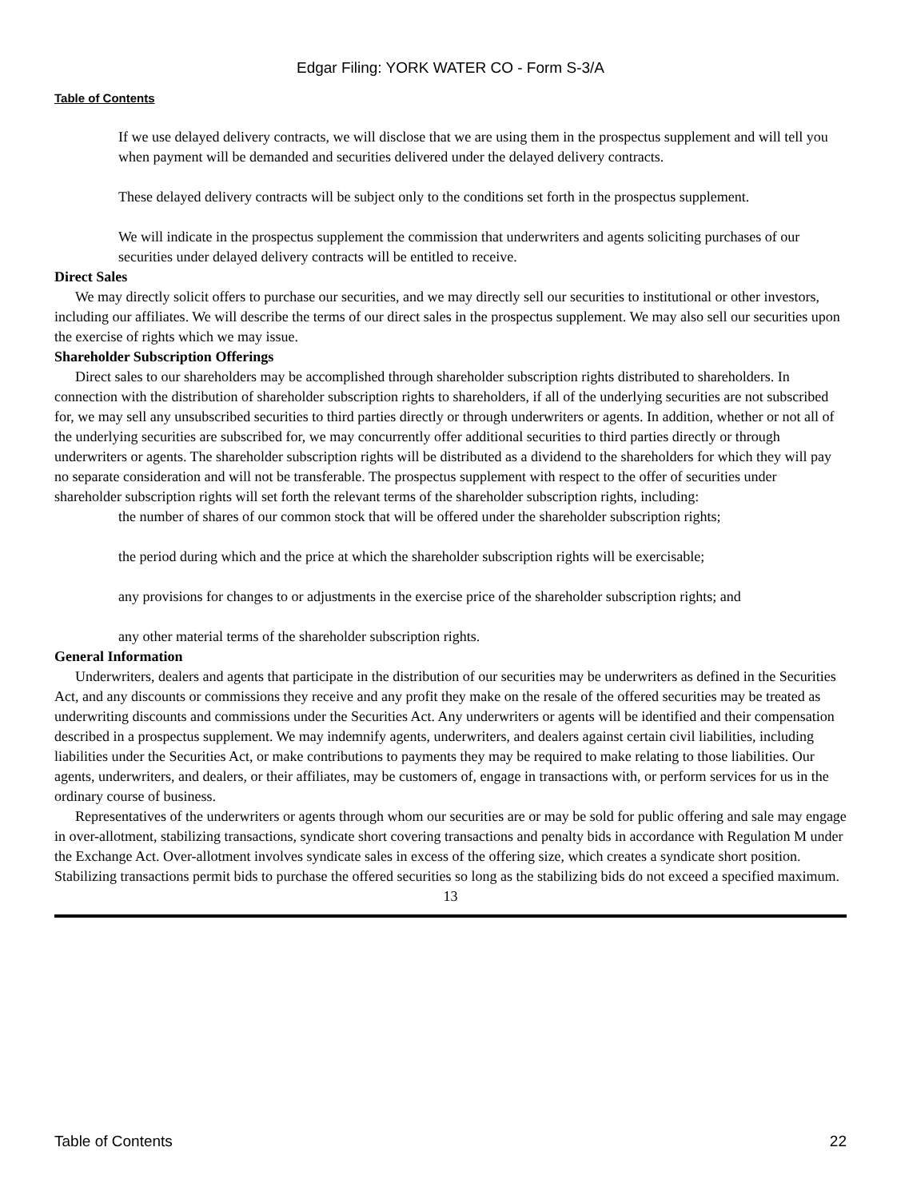Edgar Filing: YORK WATER CO - Form S-3/A
Table of Contents
If we use delayed delivery contracts, we will disclose that we are using them in the prospectus supplement and will tell you when payment will be demanded and securities delivered under the delayed delivery contracts.
These delayed delivery contracts will be subject only to the conditions set forth in the prospectus supplement.
We will indicate in the prospectus supplement the commission that underwriters and agents soliciting purchases of our securities under delayed delivery contracts will be entitled to receive.
Direct Sales
We may directly solicit offers to purchase our securities, and we may directly sell our securities to institutional or other investors, including our affiliates. We will describe the terms of our direct sales in the prospectus supplement. We may also sell our securities upon the exercise of rights which we may issue.
Shareholder Subscription Offerings
Direct sales to our shareholders may be accomplished through shareholder subscription rights distributed to shareholders. In connection with the distribution of shareholder subscription rights to shareholders, if all of the underlying securities are not subscribed for, we may sell any unsubscribed securities to third parties directly or through underwriters or agents. In addition, whether or not all of the underlying securities are subscribed for, we may concurrently offer additional securities to third parties directly or through underwriters or agents. The shareholder subscription rights will be distributed as a dividend to the shareholders for which they will pay no separate consideration and will not be transferable. The prospectus supplement with respect to the offer of securities under shareholder subscription rights will set forth the relevant terms of the shareholder subscription rights, including:
the number of shares of our common stock that will be offered under the shareholder subscription rights;
the period during which and the price at which the shareholder subscription rights will be exercisable;
any provisions for changes to or adjustments in the exercise price of the shareholder subscription rights; and
any other material terms of the shareholder subscription rights.
General Information
Underwriters, dealers and agents that participate in the distribution of our securities may be underwriters as defined in the Securities Act, and any discounts or commissions they receive and any profit they make on the resale of the offered securities may be treated as underwriting discounts and commissions under the Securities Act. Any underwriters or agents will be identified and their compensation described in a prospectus supplement. We may indemnify agents, underwriters, and dealers against certain civil liabilities, including liabilities under the Securities Act, or make contributions to payments they may be required to make relating to those liabilities. Our agents, underwriters, and dealers, or their affiliates, may be customers of, engage in transactions with, or perform services for us in the ordinary course of business.
Representatives of the underwriters or agents through whom our securities are or may be sold for public offering and sale may engage in over-allotment, stabilizing transactions, syndicate short covering transactions and penalty bids in accordance with Regulation M under the Exchange Act. Over-allotment involves syndicate sales in excess of the offering size, which creates a syndicate short position. Stabilizing transactions permit bids to purchase the offered securities so long as the stabilizing bids do not exceed a specified maximum.
13
Table of Contents 22